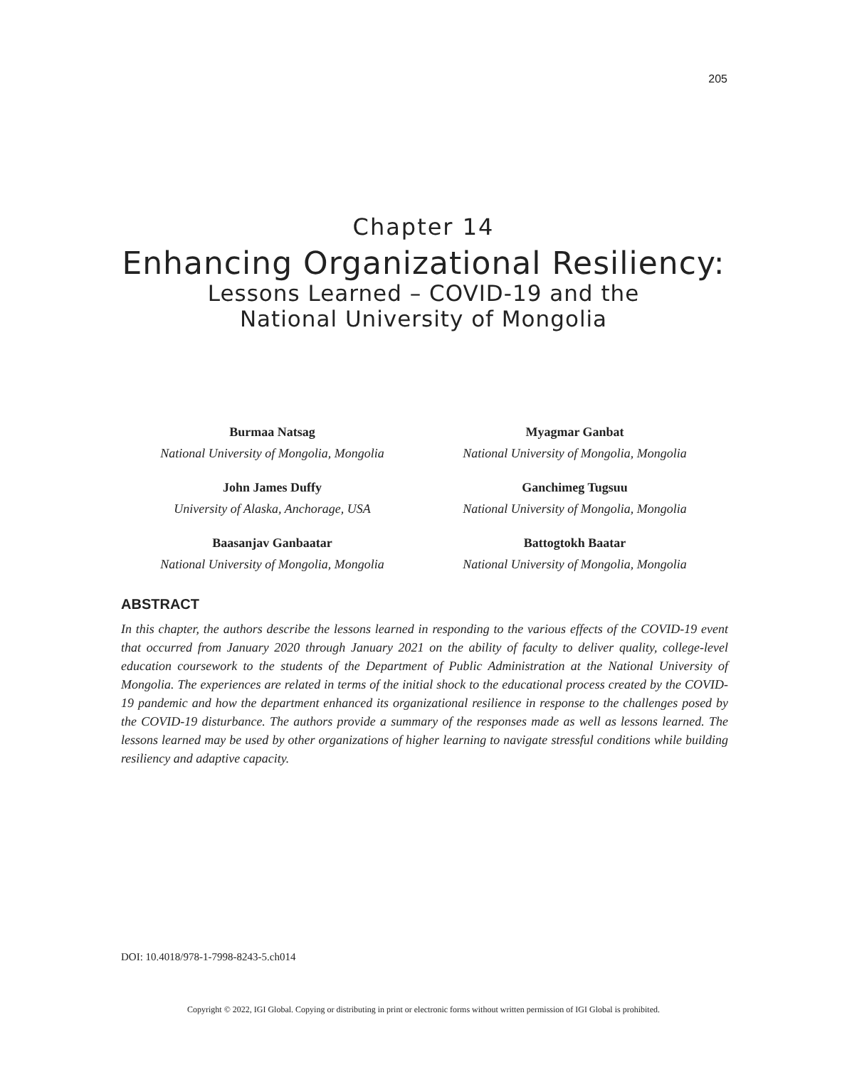205
Chapter 14
Enhancing Organizational Resiliency:
Lessons Learned – COVID-19 and the
National University of Mongolia
Burmaa Natsag
National University of Mongolia, Mongolia
Myagmar Ganbat
National University of Mongolia, Mongolia
John James Duffy
University of Alaska, Anchorage, USA
Ganchimeg Tugsuu
National University of Mongolia, Mongolia
Baasanjav Ganbaatar
National University of Mongolia, Mongolia
Battogtokh Baatar
National University of Mongolia, Mongolia
ABSTRACT
In this chapter, the authors describe the lessons learned in responding to the various effects of the COVID-19 event that occurred from January 2020 through January 2021 on the ability of faculty to deliver quality, college-level education coursework to the students of the Department of Public Administration at the National University of Mongolia. The experiences are related in terms of the initial shock to the educational process created by the COVID-19 pandemic and how the department enhanced its organizational resilience in response to the challenges posed by the COVID-19 disturbance. The authors provide a summary of the responses made as well as lessons learned. The lessons learned may be used by other organizations of higher learning to navigate stressful conditions while building resiliency and adaptive capacity.
DOI: 10.4018/978-1-7998-8243-5.ch014
Copyright © 2022, IGI Global. Copying or distributing in print or electronic forms without written permission of IGI Global is prohibited.